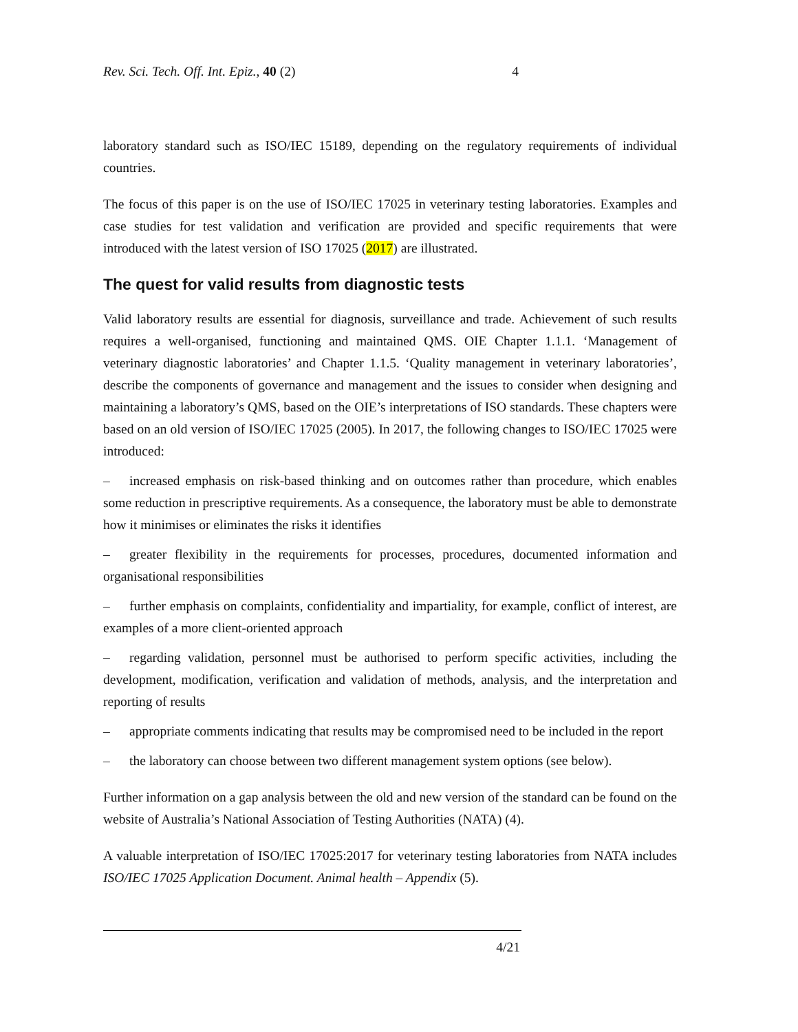Rev. Sci. Tech. Off. Int. Epiz., 40 (2) 4
laboratory standard such as ISO/IEC 15189, depending on the regulatory requirements of individual countries.
The focus of this paper is on the use of ISO/IEC 17025 in veterinary testing laboratories. Examples and case studies for test validation and verification are provided and specific requirements that were introduced with the latest version of ISO 17025 (2017) are illustrated.
The quest for valid results from diagnostic tests
Valid laboratory results are essential for diagnosis, surveillance and trade. Achievement of such results requires a well-organised, functioning and maintained QMS. OIE Chapter 1.1.1. ‘Management of veterinary diagnostic laboratories’ and Chapter 1.1.5. ‘Quality management in veterinary laboratories’, describe the components of governance and management and the issues to consider when designing and maintaining a laboratory’s QMS, based on the OIE’s interpretations of ISO standards. These chapters were based on an old version of ISO/IEC 17025 (2005). In 2017, the following changes to ISO/IEC 17025 were introduced:
– increased emphasis on risk-based thinking and on outcomes rather than procedure, which enables some reduction in prescriptive requirements. As a consequence, the laboratory must be able to demonstrate how it minimises or eliminates the risks it identifies
– greater flexibility in the requirements for processes, procedures, documented information and organisational responsibilities
– further emphasis on complaints, confidentiality and impartiality, for example, conflict of interest, are examples of a more client-oriented approach
– regarding validation, personnel must be authorised to perform specific activities, including the development, modification, verification and validation of methods, analysis, and the interpretation and reporting of results
– appropriate comments indicating that results may be compromised need to be included in the report
– the laboratory can choose between two different management system options (see below).
Further information on a gap analysis between the old and new version of the standard can be found on the website of Australia’s National Association of Testing Authorities (NATA) (4).
A valuable interpretation of ISO/IEC 17025:2017 for veterinary testing laboratories from NATA includes ISO/IEC 17025 Application Document. Animal health – Appendix (5).
4/21